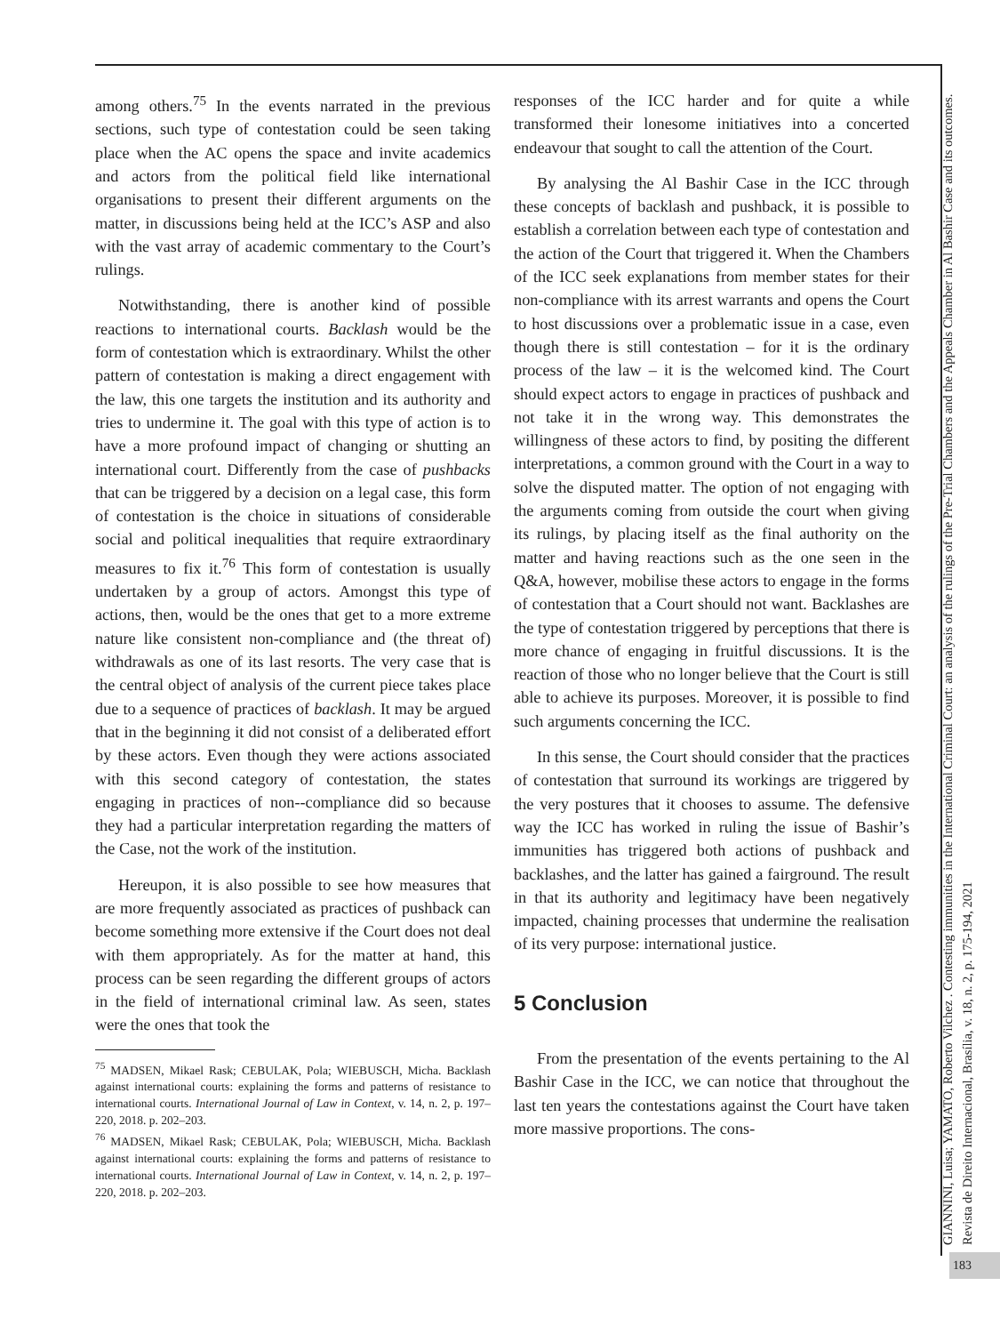among others.<sup>75</sup> In the events narrated in the previous sections, such type of contestation could be seen taking place when the AC opens the space and invite academics and actors from the political field like international organisations to present their different arguments on the matter, in discussions being held at the ICC’s ASP and also with the vast array of academic commentary to the Court’s rulings.
Notwithstanding, there is another kind of possible reactions to international courts. Backlash would be the form of contestation which is extraordinary. Whilst the other pattern of contestation is making a direct engagement with the law, this one targets the institution and its authority and tries to undermine it. The goal with this type of action is to have a more profound impact of changing or shutting an international court. Differently from the case of pushbacks that can be triggered by a decision on a legal case, this form of contestation is the choice in situations of considerable social and political inequalities that require extraordinary measures to fix it.<sup>76</sup> This form of contestation is usually undertaken by a group of actors. Amongst this type of actions, then, would be the ones that get to a more extreme nature like consistent non-compliance and (the threat of) withdrawals as one of its last resorts. The very case that is the central object of analysis of the current piece takes place due to a sequence of practices of backlash. It may be argued that in the beginning it did not consist of a deliberated effort by these actors. Even though they were actions associated with this second category of contestation, the states engaging in practices of non--compliance did so because they had a particular interpretation regarding the matters of the Case, not the work of the institution.
Hereupon, it is also possible to see how measures that are more frequently associated as practices of pushback can become something more extensive if the Court does not deal with them appropriately. As for the matter at hand, this process can be seen regarding the different groups of actors in the field of international criminal law. As seen, states were the ones that took the
<sup>75</sup> MADSEN, Mikael Rask; CEBULAK, Pola; WIEBUSCH, Micha. Backlash against international courts: explaining the forms and patterns of resistance to international courts. International Journal of Law in Context, v. 14, n. 2, p. 197–220, 2018. p. 202–203.
<sup>76</sup> MADSEN, Mikael Rask; CEBULAK, Pola; WIEBUSCH, Micha. Backlash against international courts: explaining the forms and patterns of resistance to international courts. International Journal of Law in Context, v. 14, n. 2, p. 197–220, 2018. p. 202–203.
responses of the ICC harder and for quite a while transformed their lonesome initiatives into a concerted endeavour that sought to call the attention of the Court.
By analysing the Al Bashir Case in the ICC through these concepts of backlash and pushback, it is possible to establish a correlation between each type of contestation and the action of the Court that triggered it. When the Chambers of the ICC seek explanations from member states for their non-compliance with its arrest warrants and opens the Court to host discussions over a problematic issue in a case, even though there is still contestation – for it is the ordinary process of the law – it is the welcomed kind. The Court should expect actors to engage in practices of pushback and not take it in the wrong way. This demonstrates the willingness of these actors to find, by positing the different interpretations, a common ground with the Court in a way to solve the disputed matter. The option of not engaging with the arguments coming from outside the court when giving its rulings, by placing itself as the final authority on the matter and having reactions such as the one seen in the Q&A, however, mobilise these actors to engage in the forms of contestation that a Court should not want. Backlashes are the type of contestation triggered by perceptions that there is more chance of engaging in fruitful discussions. It is the reaction of those who no longer believe that the Court is still able to achieve its purposes. Moreover, it is possible to find such arguments concerning the ICC.
In this sense, the Court should consider that the practices of contestation that surround its workings are triggered by the very postures that it chooses to assume. The defensive way the ICC has worked in ruling the issue of Bashir’s immunities has triggered both actions of pushback and backlashes, and the latter has gained a fairground. The result in that its authority and legitimacy have been negatively impacted, chaining processes that undermine the realisation of its very purpose: international justice.
5 Conclusion
From the presentation of the events pertaining to the Al Bashir Case in the ICC, we can notice that throughout the last ten years the contestations against the Court have taken more massive proportions. The cons-
GIANNINI, Luisa; YAMATO, Roberto Vilchez . Contesting immunities in the International Criminal Court: an analysis of the rulings of the Pre-Trial Chambers and the Appeals Chamber in Al Bashir Case and its outcomes. Revista de Direito Internacional, Brasília, v. 18, n. 2, p. 175-194, 2021
183